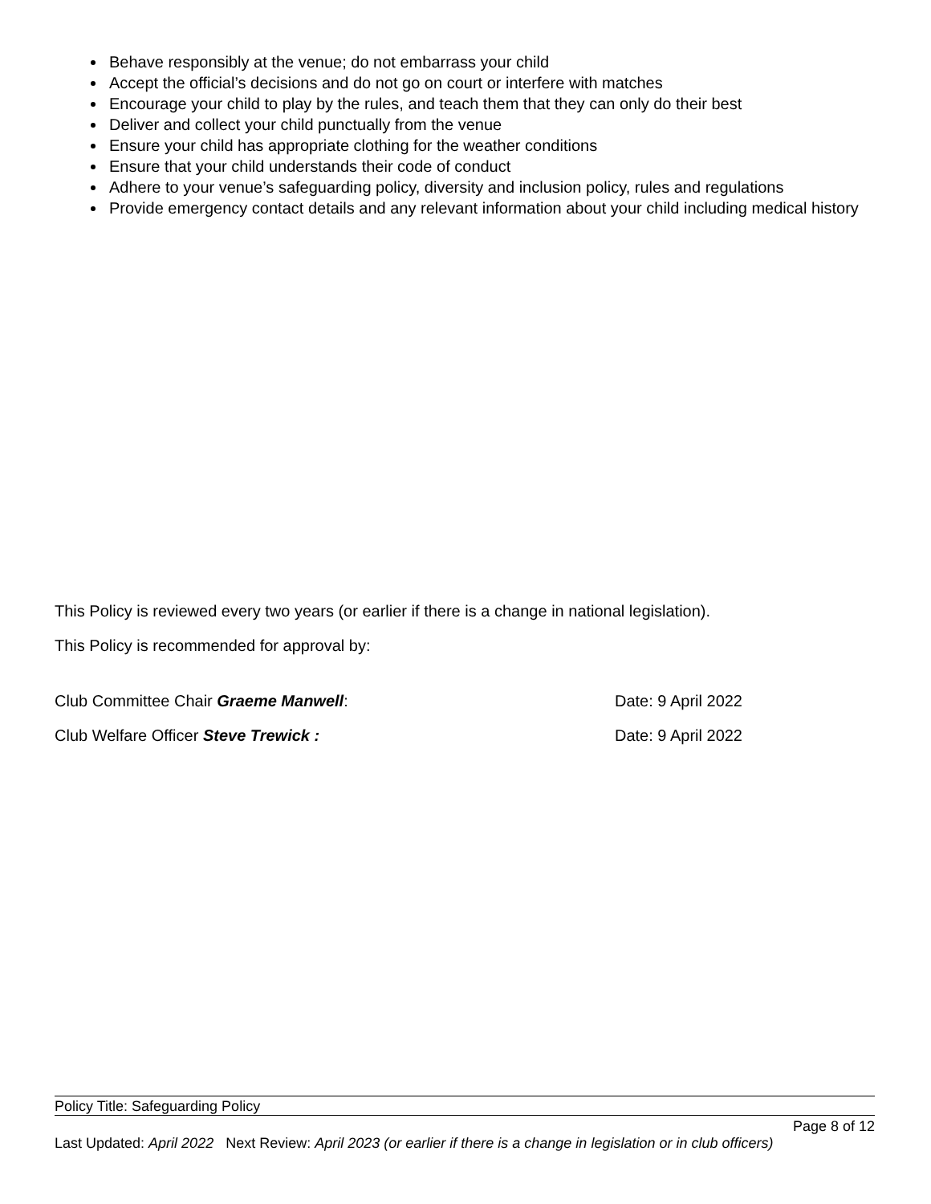Behave responsibly at the venue; do not embarrass your child
Accept the official’s decisions and do not go on court or interfere with matches
Encourage your child to play by the rules, and teach them that they can only do their best
Deliver and collect your child punctually from the venue
Ensure your child has appropriate clothing for the weather conditions
Ensure that your child understands their code of conduct
Adhere to your venue’s safeguarding policy, diversity and inclusion policy, rules and regulations
Provide emergency contact details and any relevant information about your child including medical history
This Policy is reviewed every two years (or earlier if there is a change in national legislation).
This Policy is recommended for approval by:
Club Committee Chair Graeme Manwell: Date: 9 April 2022
Club Welfare Officer Steve Trewick : Date: 9 April 2022
Policy Title: Safeguarding Policy
Page 8 of 12
Last Updated: April 2022 Next Review: April 2023 (or earlier if there is a change in legislation or in club officers)